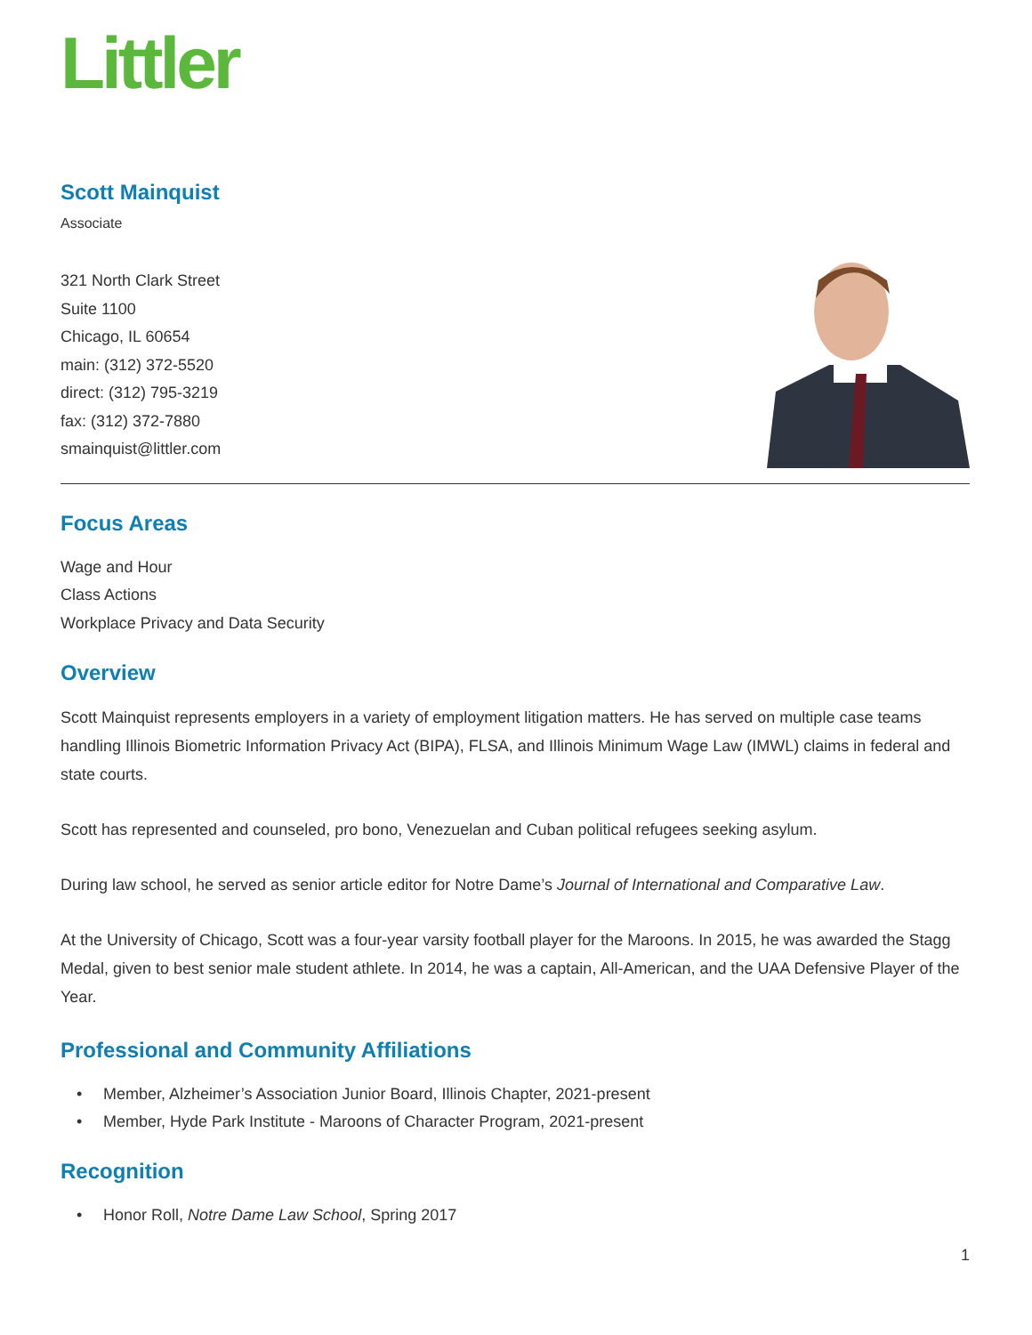Littler
Scott Mainquist
Associate
321 North Clark Street
Suite 1100
Chicago, IL 60654
main: (312) 372-5520
direct: (312) 795-3219
fax: (312) 372-7880
smainquist@littler.com
Focus Areas
Wage and Hour
Class Actions
Workplace Privacy and Data Security
Overview
Scott Mainquist represents employers in a variety of employment litigation matters. He has served on multiple case teams handling Illinois Biometric Information Privacy Act (BIPA), FLSA, and Illinois Minimum Wage Law (IMWL) claims in federal and state courts.
Scott has represented and counseled, pro bono, Venezuelan and Cuban political refugees seeking asylum.
During law school, he served as senior article editor for Notre Dame’s Journal of International and Comparative Law.
At the University of Chicago, Scott was a four-year varsity football player for the Maroons. In 2015, he was awarded the Stagg Medal, given to best senior male student athlete. In 2014, he was a captain, All-American, and the UAA Defensive Player of the Year.
Professional and Community Affiliations
• Member, Alzheimer’s Association Junior Board, Illinois Chapter, 2021-present
• Member, Hyde Park Institute - Maroons of Character Program, 2021-present
Recognition
• Honor Roll, Notre Dame Law School, Spring 2017
1